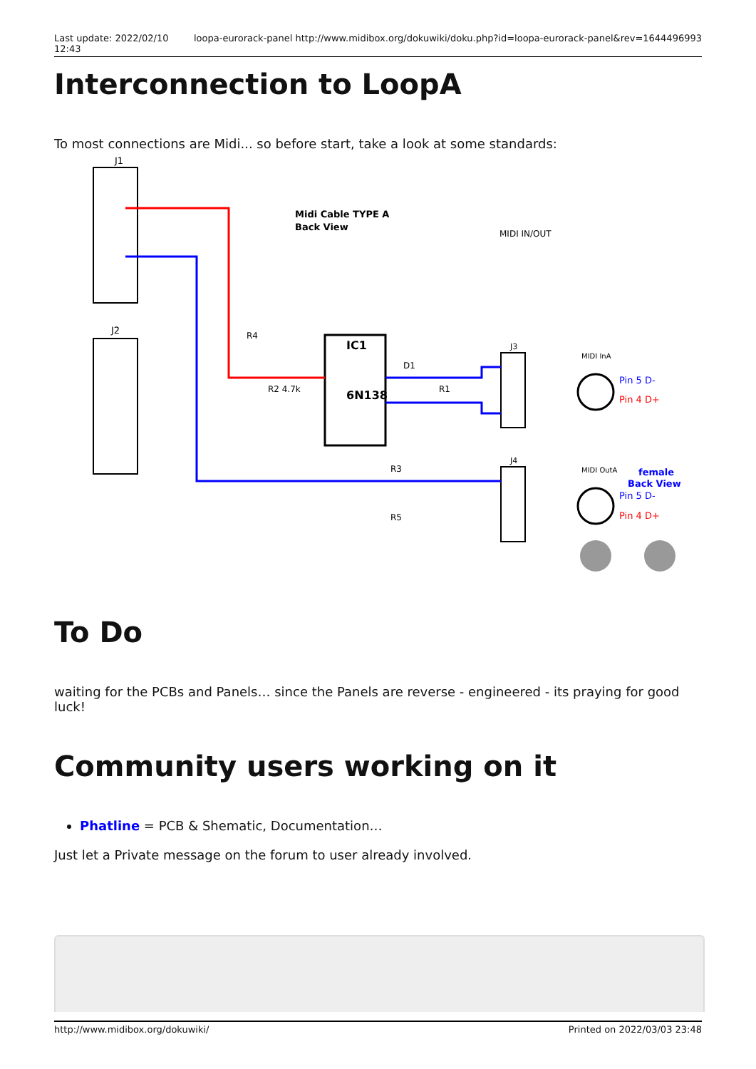Last update: 2022/02/10
12:43 loopa-eurorack-panel http://www.midibox.org/dokuwiki/doku.php?id=loopa-eurorack-panel&rev=1644496993
Interconnection to LoopA
To most connections are Midi... so before start, take a look at some standards:
J1
J2
IC1
6N138
Midi Cable TYPE A
Back View
MIDI IN/OUT
J3
J4
D1
R1
R4
R2 4.7k
R3
R5
Pin 5 D-
Pin 4 D+
female
Back View
Pin 5 D-
Pin 4 D+
MIDI InA
MIDI OutA
To Do
waiting for the PCBs and Panels… since the Panels are reverse - engineered - its praying for good luck!
Community users working on it
Phatline = PCB & Shematic, Documentation…
Just let a Private message on the forum to user already involved.
http://www.midibox.org/dokuwiki/ Printed on 2022/03/03 23:48